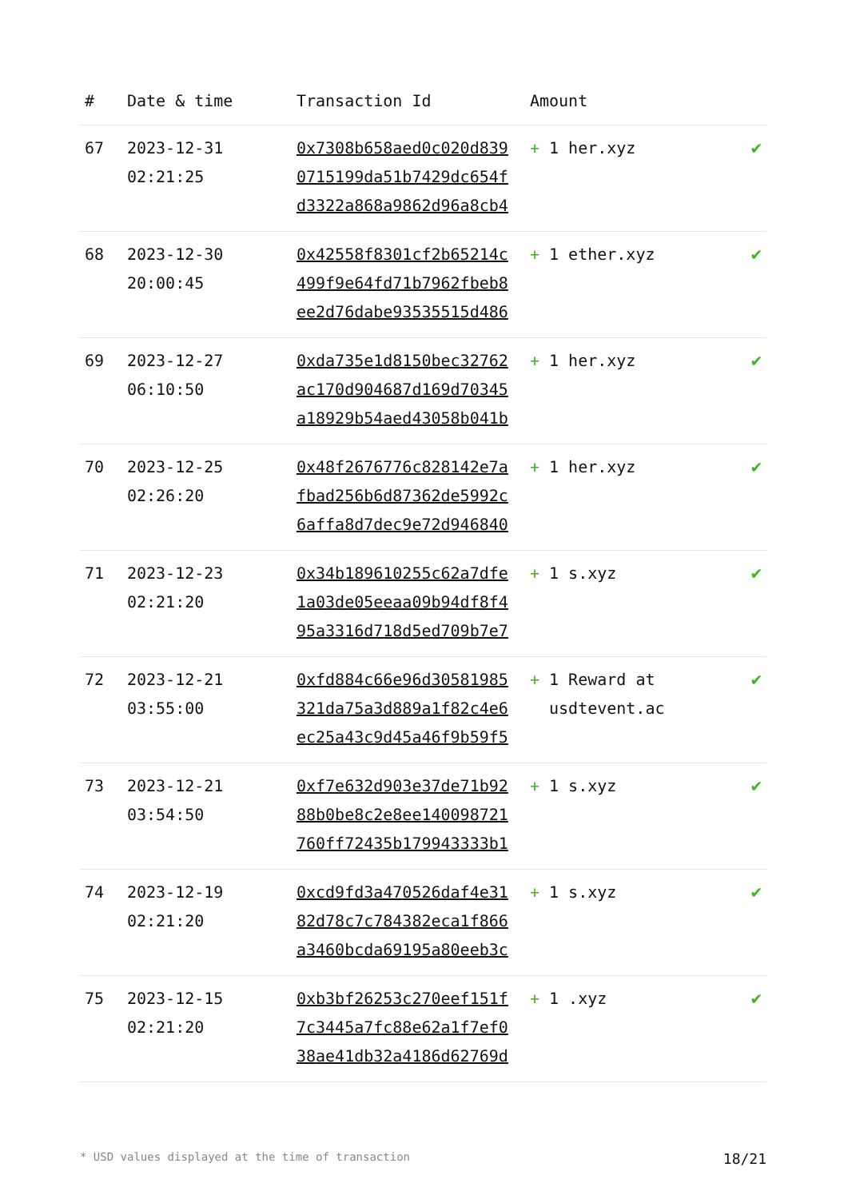| # | Date & time | Transaction Id | Amount | |
| --- | --- | --- | --- | --- |
| 67 | 2023-12-31 02:21:25 | 0x7308b658aed0c020d839 0715199da51b7429dc654f d3322a868a9862d96a8cb4 | + 1 her.xyz | ✔ |
| 68 | 2023-12-30 20:00:45 | 0x42558f8301cf2b65214c 499f9e64fd71b7962fbeb8 ee2d76dabe93535515d486 | + 1 ether.xyz | ✔ |
| 69 | 2023-12-27 06:10:50 | 0xda735e1d8150bec32762 ac170d904687d169d70345 a18929b54aed43058b041b | + 1 her.xyz | ✔ |
| 70 | 2023-12-25 02:26:20 | 0x48f2676776c828142e7a fbad256b6d87362de5992c 6affa8d7dec9e72d946840 | + 1 her.xyz | ✔ |
| 71 | 2023-12-23 02:21:20 | 0x34b189610255c62a7dfe 1a03de05eeaa09b94df8f4 95a3316d718d5ed709b7e7 | + 1 s.xyz | ✔ |
| 72 | 2023-12-21 03:55:00 | 0xfd884c66e96d30581985 321da75a3d889a1f82c4e6 ec25a43c9d45a46f9b59f5 | + 1 Reward at usdtevent.ac | ✔ |
| 73 | 2023-12-21 03:54:50 | 0xf7e632d903e37de71b92 88b0be8c2e8ee140098721 760ff72435b179943333b1 | + 1 s.xyz | ✔ |
| 74 | 2023-12-19 02:21:20 | 0xcd9fd3a470526daf4e31 82d78c7c784382eca1f866 a3460bcda69195a80eeb3c | + 1 s.xyz | ✔ |
| 75 | 2023-12-15 02:21:20 | 0xb3bf26253c270eef151f 7c3445a7fc88e62a1f7ef0 38ae41db32a4186d62769d | + 1 .xyz | ✔ |
* USD values displayed at the time of transaction 18/21